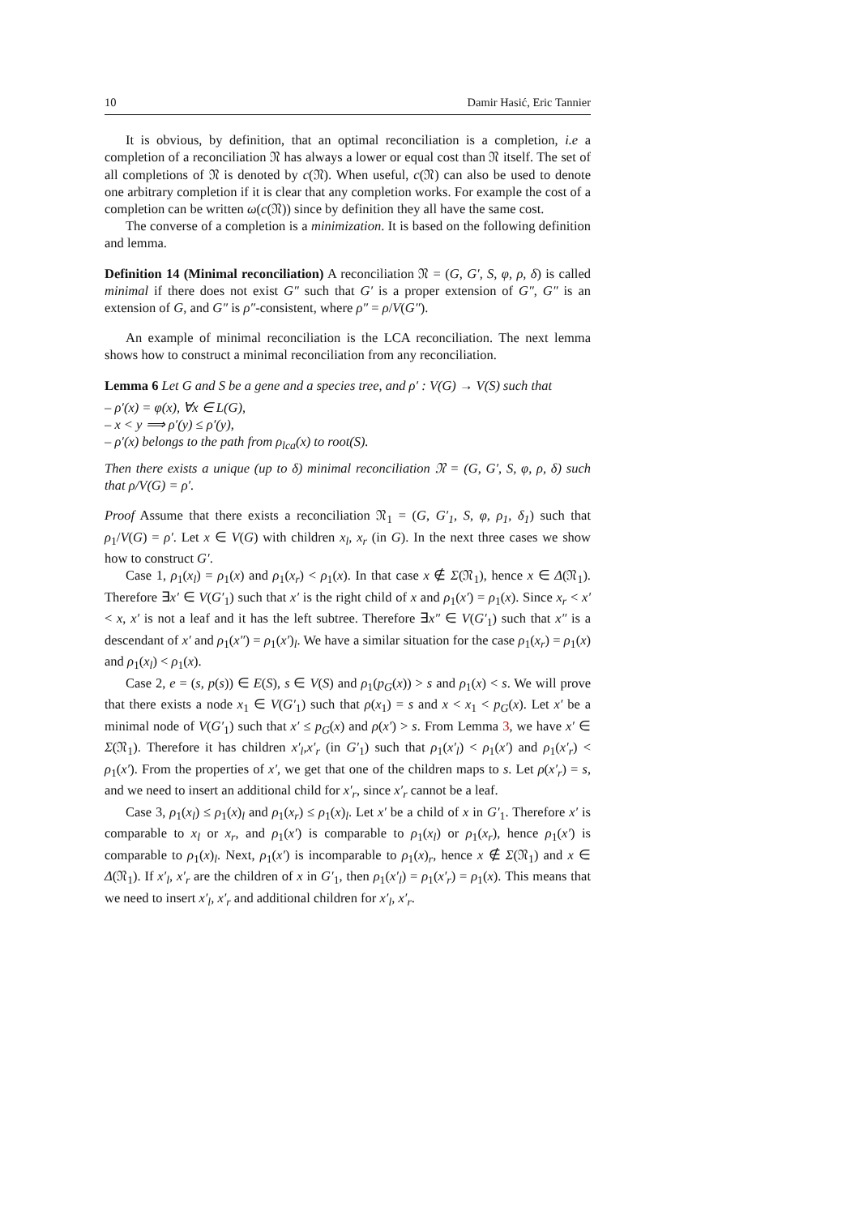10 Damir Hasić, Eric Tannier
It is obvious, by definition, that an optimal reconciliation is a completion, i.e a completion of a reconciliation 𝔑 has always a lower or equal cost than 𝔑 itself. The set of all completions of 𝔑 is denoted by c(𝔑). When useful, c(𝔑) can also be used to denote one arbitrary completion if it is clear that any completion works. For example the cost of a completion can be written ω(c(𝔑)) since by definition they all have the same cost.
The converse of a completion is a minimization. It is based on the following definition and lemma.
Definition 14 (Minimal reconciliation) A reconciliation 𝔑 = (G, G′, S, φ, ρ, δ) is called minimal if there does not exist G″ such that G′ is a proper extension of G″, G″ is an extension of G, and G″ is ρ″-consistent, where ρ″ = ρ/V(G″).
An example of minimal reconciliation is the LCA reconciliation. The next lemma shows how to construct a minimal reconciliation from any reconciliation.
Lemma 6 Let G and S be a gene and a species tree, and ρ′ : V(G) → V(S) such that
– ρ′(x) = φ(x), ∀x ∈ L(G),
– x < y ⟹ ρ′(y) ≤ ρ′(y),
– ρ′(x) belongs to the path from ρ<sub>lca</sub>(x) to root(S).
Then there exists a unique (up to δ) minimal reconciliation 𝔑 = (G, G′, S, φ, ρ, δ) such that ρ/V(G) = ρ′.
Proof Assume that there exists a reconciliation 𝔑<sub>1</sub> = (G, G′<sub>1</sub>, S, φ, ρ<sub>1</sub>, δ<sub>1</sub>) such that ρ<sub>1</sub>/V(G) = ρ′. Let x ∈ V(G) with children x<sub>l</sub>, x<sub>r</sub> (in G). In the next three cases we show how to construct G′.
Case 1, ρ<sub>1</sub>(x<sub>l</sub>) = ρ<sub>1</sub>(x) and ρ<sub>1</sub>(x<sub>r</sub>) < ρ<sub>1</sub>(x). In that case x ∉ Σ(𝔑<sub>1</sub>), hence x ∈ Δ(𝔑<sub>1</sub>). Therefore ∃x′ ∈ V(G′<sub>1</sub>) such that x′ is the right child of x and ρ<sub>1</sub>(x′) = ρ<sub>1</sub>(x). Since x<sub>r</sub> < x′ < x, x′ is not a leaf and it has the left subtree. Therefore ∃x″ ∈ V(G′<sub>1</sub>) such that x″ is a descendant of x′ and ρ<sub>1</sub>(x″) = ρ<sub>1</sub>(x′)<sub>l</sub>. We have a similar situation for the case ρ<sub>1</sub>(x<sub>r</sub>) = ρ<sub>1</sub>(x) and ρ<sub>1</sub>(x<sub>l</sub>) < ρ<sub>1</sub>(x).
Case 2, e = (s, p(s)) ∈ E(S), s ∈ V(S) and ρ<sub>1</sub>(p<sub>G</sub>(x)) > s and ρ<sub>1</sub>(x) < s. We will prove that there exists a node x<sub>1</sub> ∈ V(G′<sub>1</sub>) such that ρ(x<sub>1</sub>) = s and x < x<sub>1</sub> < p<sub>G</sub>(x). Let x′ be a minimal node of V(G′<sub>1</sub>) such that x′ ≤ p<sub>G</sub>(x) and ρ(x′) > s. From Lemma 3, we have x′ ∈ Σ(𝔑<sub>1</sub>). Therefore it has children x′<sub>l</sub>,x′<sub>r</sub> (in G′<sub>1</sub>) such that ρ<sub>1</sub>(x′<sub>l</sub>) < ρ<sub>1</sub>(x′) and ρ<sub>1</sub>(x′<sub>r</sub>) < ρ<sub>1</sub>(x′). From the properties of x′, we get that one of the children maps to s. Let ρ(x′<sub>r</sub>) = s, and we need to insert an additional child for x′<sub>r</sub>, since x′<sub>r</sub> cannot be a leaf.
Case 3, ρ<sub>1</sub>(x<sub>l</sub>) ≤ ρ<sub>1</sub>(x)<sub>l</sub> and ρ<sub>1</sub>(x<sub>r</sub>) ≤ ρ<sub>1</sub>(x)<sub>l</sub>. Let x′ be a child of x in G′<sub>1</sub>. Therefore x′ is comparable to x<sub>l</sub> or x<sub>r</sub>, and ρ<sub>1</sub>(x′) is comparable to ρ<sub>1</sub>(x<sub>l</sub>) or ρ<sub>1</sub>(x<sub>r</sub>), hence ρ<sub>1</sub>(x′) is comparable to ρ<sub>1</sub>(x)<sub>l</sub>. Next, ρ<sub>1</sub>(x′) is incomparable to ρ<sub>1</sub>(x)<sub>r</sub>, hence x ∉ Σ(𝔑<sub>1</sub>) and x ∈ Δ(𝔑<sub>1</sub>). If x′<sub>l</sub>, x′<sub>r</sub> are the children of x in G′<sub>1</sub>, then ρ<sub>1</sub>(x′<sub>l</sub>) = ρ<sub>1</sub>(x′<sub>r</sub>) = ρ<sub>1</sub>(x). This means that we need to insert x′<sub>l</sub>, x′<sub>r</sub> and additional children for x′<sub>l</sub>, x′<sub>r</sub>.